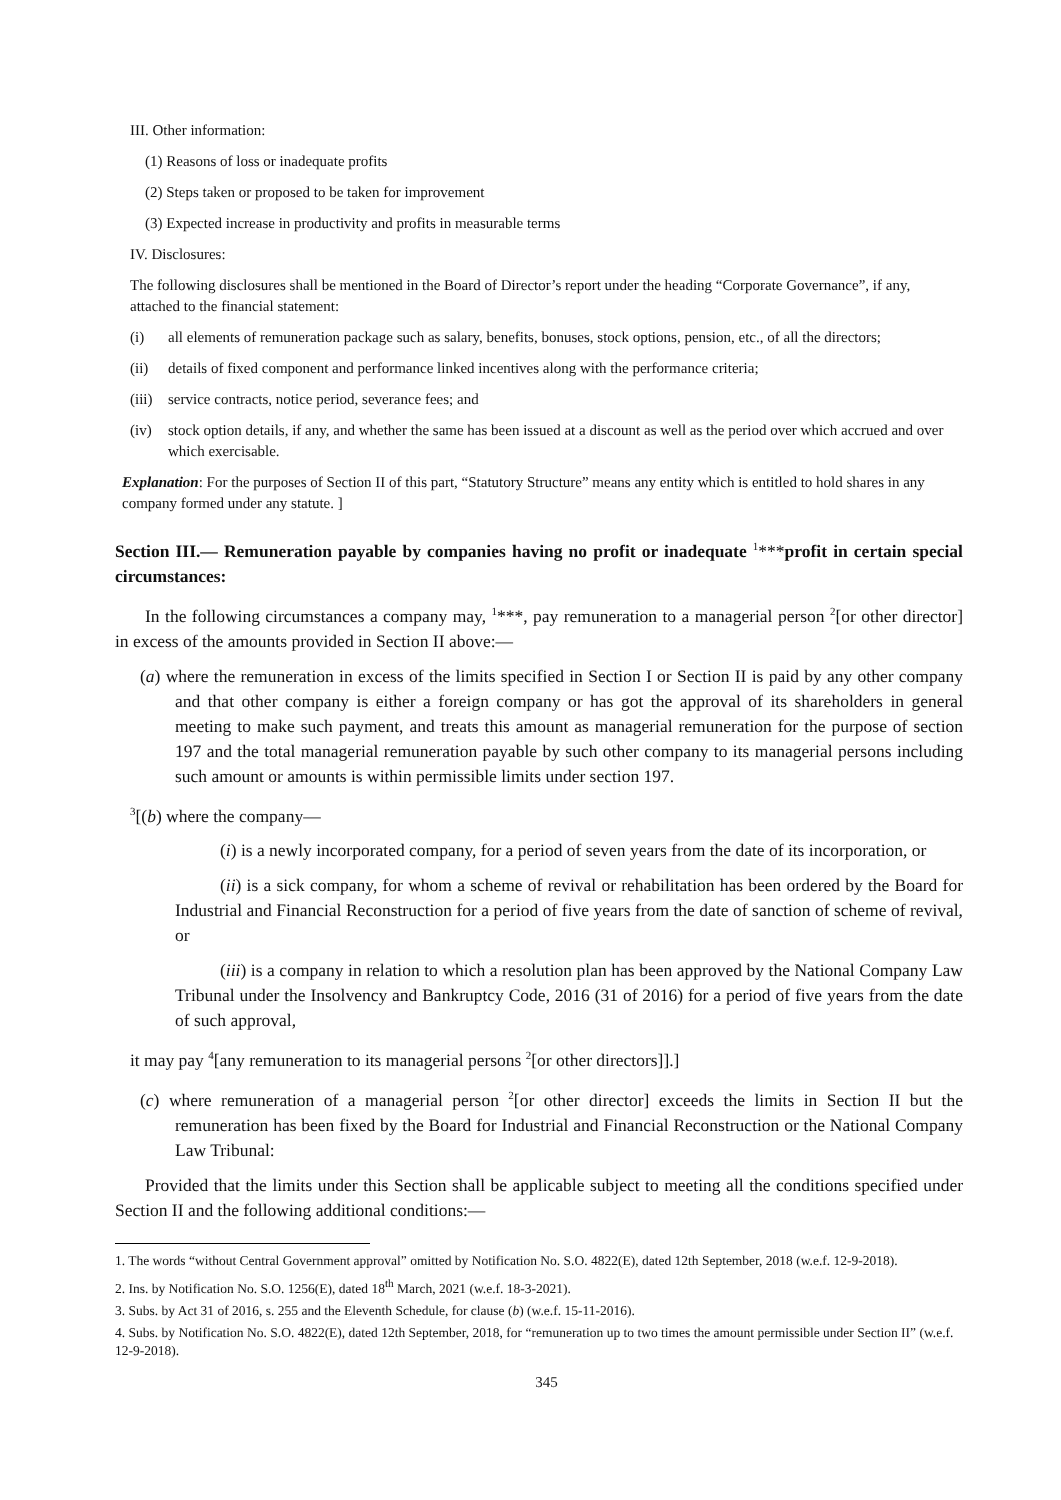III. Other information:
(1) Reasons of loss or inadequate profits
(2) Steps taken or proposed to be taken for improvement
(3) Expected increase in productivity and profits in measurable terms
IV. Disclosures:
The following disclosures shall be mentioned in the Board of Director’s report under the heading “Corporate Governance”, if any, attached to the financial statement:
(i) all elements of remuneration package such as salary, benefits, bonuses, stock options, pension, etc., of all the directors;
(ii) details of fixed component and performance linked incentives along with the performance criteria;
(iii) service contracts, notice period, severance fees; and
(iv) stock option details, if any, and whether the same has been issued at a discount as well as the period over which accrued and over which exercisable.
Explanation: For the purposes of Section II of this part, “Statutory Structure” means any entity which is entitled to hold shares in any company formed under any statute. ]
Section III.— Remuneration payable by companies having no profit or inadequate <sup>1</sup>***profit in certain special circumstances:
In the following circumstances a company may, <sup>1</sup>***, pay remuneration to a managerial person <sup>2</sup>[or other director] in excess of the amounts provided in Section II above:—
(a) where the remuneration in excess of the limits specified in Section I or Section II is paid by any other company and that other company is either a foreign company or has got the approval of its shareholders in general meeting to make such payment, and treats this amount as managerial remuneration for the purpose of section 197 and the total managerial remuneration payable by such other company to its managerial persons including such amount or amounts is within permissible limits under section 197.
<sup>3</sup> [(b) where the company—
(i) is a newly incorporated company, for a period of seven years from the date of its incorporation, or
(ii) is a sick company, for whom a scheme of revival or rehabilitation has been ordered by the Board for Industrial and Financial Reconstruction for a period of five years from the date of sanction of scheme of revival, or
(iii) is a company in relation to which a resolution plan has been approved by the National Company Law Tribunal under the Insolvency and Bankruptcy Code, 2016 (31 of 2016) for a period of five years from the date of such approval,
it may pay <sup>4</sup>[any remuneration to its managerial persons <sup>2</sup>[or other directors]].]
(c) where remuneration of a managerial person <sup>2</sup>[or other director] exceeds the limits in Section II but the remuneration has been fixed by the Board for Industrial and Financial Reconstruction or the National Company Law Tribunal:
Provided that the limits under this Section shall be applicable subject to meeting all the conditions specified under Section II and the following additional conditions:—
1. The words “without Central Government approval” omitted by Notification No. S.O. 4822(E), dated 12th September, 2018 (w.e.f. 12-9-2018).
2. Ins. by Notification No. S.O. 1256(E), dated 18<sup>th</sup> March, 2021 (w.e.f. 18-3-2021).
3. Subs. by Act 31 of 2016, s. 255 and the Eleventh Schedule, for clause (b) (w.e.f. 15-11-2016).
4. Subs. by Notification No. S.O. 4822(E), dated 12th September, 2018, for “remuneration up to two times the amount permissible under Section II” (w.e.f. 12-9-2018).
345